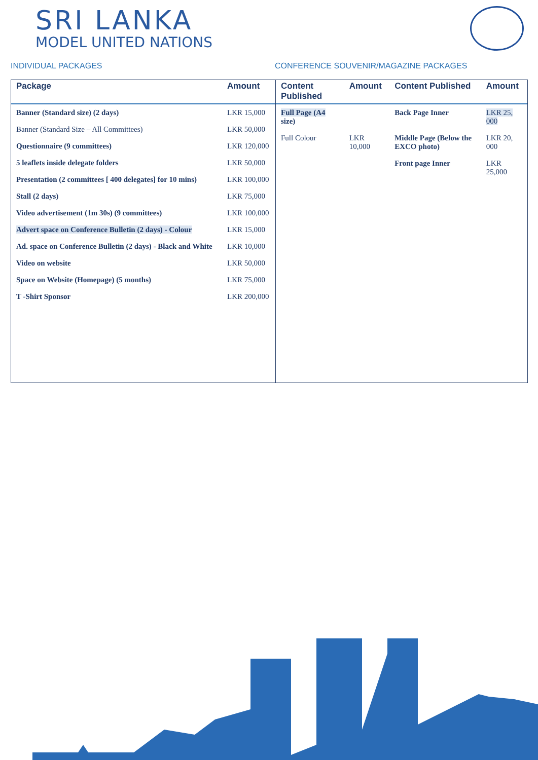SRI LANKA
MODEL UNITED NATIONS
INDIVIDUAL PACKAGES CONFERENCE SOUVENIR/MAGAZINE PACKAGES
| Package | Amount |
| --- | --- |
| Banner (Standard size) (2 days) | LKR 15,000 |
| Banner (Standard Size – All Committees) | LKR 50,000 |
| Questionnaire (9 committees) | LKR 120,000 |
| 5 leaflets inside delegate folders | LKR 50,000 |
| Presentation (2 committees [ 400 delegates] for 10 mins) | LKR 100,000 |
| Stall (2 days) | LKR 75,000 |
| Video advertisement (1m 30s) (9 committees) | LKR 100,000 |
| Advert space on Conference Bulletin (2 days) - Colour | LKR 15,000 |
| Ad. space on Conference Bulletin (2 days) - Black and White | LKR 10,000 |
| Video on website | LKR 50,000 |
| Space on Website (Homepage) (5 months) | LKR 75,000 |
| T -Shirt Sponsor | LKR 200,000 |
| Content Published | Amount | Content Published | Amount |
| --- | --- | --- | --- |
| Full Page (A4 size) | | Back Page Inner | LKR 25, 000 |
| Full Colour | LKR 10,000 | Middle Page (Below the EXCO photo) | LKR 20, 000 |
| | | Front page Inner | LKR 25,000 |